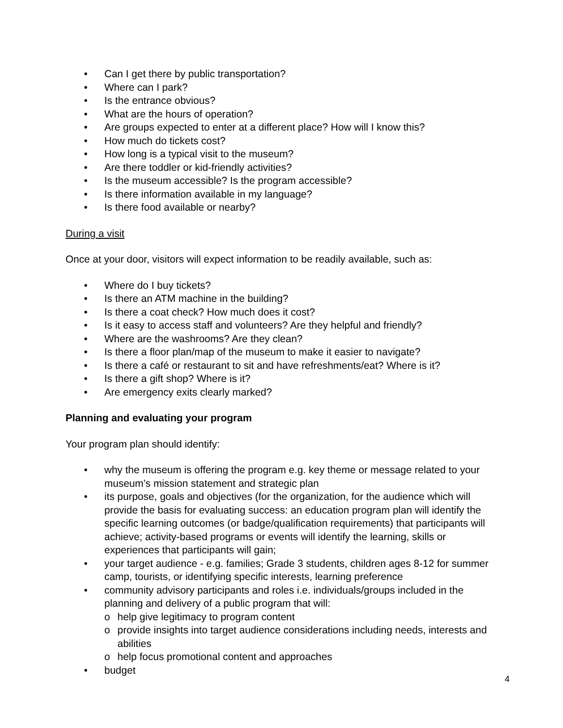• Can I get there by public transportation?
• Where can I park?
• Is the entrance obvious?
• What are the hours of operation?
• Are groups expected to enter at a different place? How will I know this?
• How much do tickets cost?
• How long is a typical visit to the museum?
• Are there toddler or kid-friendly activities?
• Is the museum accessible? Is the program accessible?
• Is there information available in my language?
• Is there food available or nearby?
During a visit
Once at your door, visitors will expect information to be readily available, such as:
• Where do I buy tickets?
• Is there an ATM machine in the building?
• Is there a coat check? How much does it cost?
• Is it easy to access staff and volunteers? Are they helpful and friendly?
• Where are the washrooms? Are they clean?
• Is there a floor plan/map of the museum to make it easier to navigate?
• Is there a café or restaurant to sit and have refreshments/eat? Where is it?
• Is there a gift shop? Where is it?
• Are emergency exits clearly marked?
Planning and evaluating your program
Your program plan should identify:
• why the museum is offering the program e.g. key theme or message related to your museum’s mission statement and strategic plan
• its purpose, goals and objectives (for the organization, for the audience which will provide the basis for evaluating success: an education program plan will identify the specific learning outcomes (or badge/qualification requirements) that participants will achieve; activity-based programs or events will identify the learning, skills or experiences that participants will gain;
• your target audience - e.g. families; Grade 3 students, children ages 8-12 for summer camp, tourists, or identifying specific interests, learning preference
• community advisory participants and roles i.e. individuals/groups included in the planning and delivery of a public program that will:
o help give legitimacy to program content
o provide insights into target audience considerations including needs, interests and abilities
o help focus promotional content and approaches
• budget
4